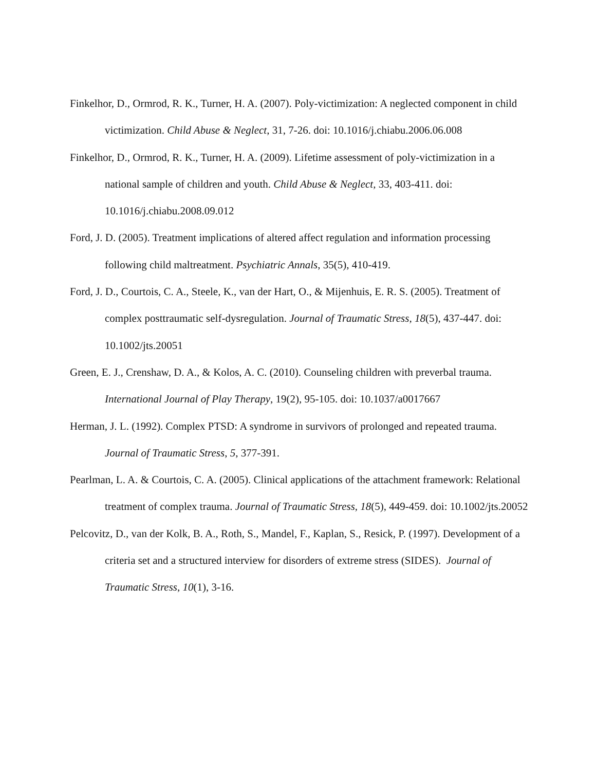Finkelhor, D., Ormrod, R. K., Turner, H. A. (2007). Poly-victimization: A neglected component in child victimization. Child Abuse & Neglect, 31, 7-26. doi: 10.1016/j.chiabu.2006.06.008
Finkelhor, D., Ormrod, R. K., Turner, H. A. (2009). Lifetime assessment of poly-victimization in a national sample of children and youth. Child Abuse & Neglect, 33, 403-411. doi: 10.1016/j.chiabu.2008.09.012
Ford, J. D. (2005). Treatment implications of altered affect regulation and information processing
following child maltreatment. Psychiatric Annals, 35(5), 410-419.
Ford, J. D., Courtois, C. A., Steele, K., van der Hart, O., & Mijenhuis, E. R. S. (2005). Treatment of complex posttraumatic self-dysregulation. Journal of Traumatic Stress, 18(5), 437-447. doi: 10.1002/jts.20051
Green, E. J., Crenshaw, D. A., & Kolos, A. C. (2010). Counseling children with preverbal trauma. International Journal of Play Therapy, 19(2), 95-105. doi: 10.1037/a0017667
Herman, J. L. (1992). Complex PTSD: A syndrome in survivors of prolonged and repeated trauma. Journal of Traumatic Stress, 5, 377-391.
Pearlman, L. A. & Courtois, C. A. (2005). Clinical applications of the attachment framework: Relational treatment of complex trauma. Journal of Traumatic Stress, 18(5), 449-459. doi: 10.1002/jts.20052
Pelcovitz, D., van der Kolk, B. A., Roth, S., Mandel, F., Kaplan, S., Resick, P. (1997). Development of a criteria set and a structured interview for disorders of extreme stress (SIDES). Journal of Traumatic Stress, 10(1), 3-16.